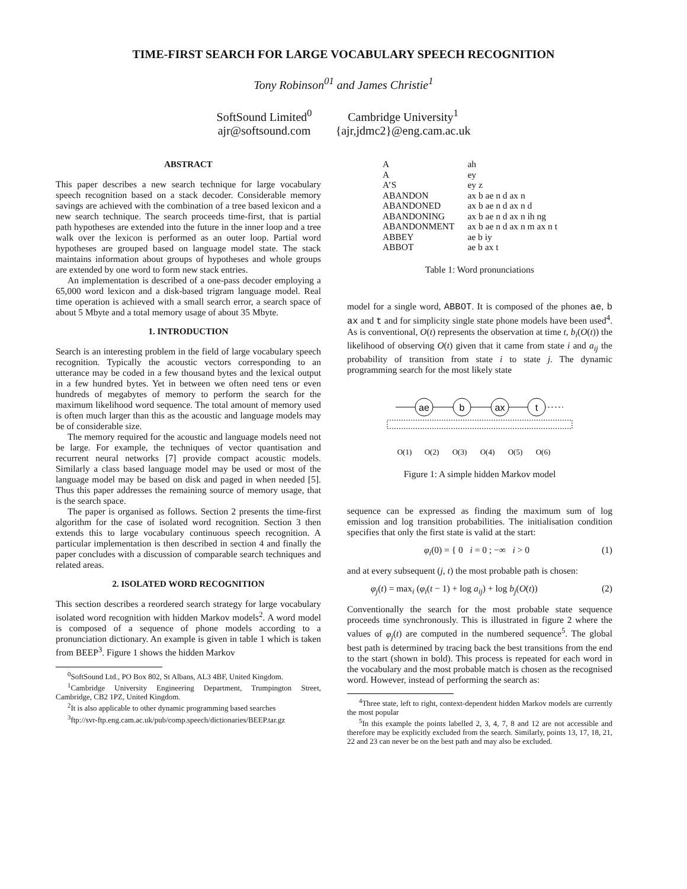TIME-FIRST SEARCH FOR LARGE VOCABULARY SPEECH RECOGNITION
Tony Robinson<sup>01</sup> and James Christie<sup>1</sup>
SoftSound Limited<sup>0</sup>
ajr@softsound.com
Cambridge University<sup>1</sup>
{ajr,jdmc2}@eng.cam.ac.uk
ABSTRACT
This paper describes a new search technique for large vocabulary speech recognition based on a stack decoder. Considerable memory savings are achieved with the combination of a tree based lexicon and a new search technique. The search proceeds time-first, that is partial path hypotheses are extended into the future in the inner loop and a tree walk over the lexicon is performed as an outer loop. Partial word hypotheses are grouped based on language model state. The stack maintains information about groups of hypotheses and whole groups are extended by one word to form new stack entries.
An implementation is described of a one-pass decoder employing a 65,000 word lexicon and a disk-based trigram language model. Real time operation is achieved with a small search error, a search space of about 5 Mbyte and a total memory usage of about 35 Mbyte.
1. INTRODUCTION
Search is an interesting problem in the field of large vocabulary speech recognition. Typically the acoustic vectors corresponding to an utterance may be coded in a few thousand bytes and the lexical output in a few hundred bytes. Yet in between we often need tens or even hundreds of megabytes of memory to perform the search for the maximum likelihood word sequence. The total amount of memory used is often much larger than this as the acoustic and language models may be of considerable size.
The memory required for the acoustic and language models need not be large. For example, the techniques of vector quantisation and recurrent neural networks [7] provide compact acoustic models. Similarly a class based language model may be used or most of the language model may be based on disk and paged in when needed [5]. Thus this paper addresses the remaining source of memory usage, that is the search space.
The paper is organised as follows. Section 2 presents the time-first algorithm for the case of isolated word recognition. Section 3 then extends this to large vocabulary continuous speech recognition. A particular implementation is then described in section 4 and finally the paper concludes with a discussion of comparable search techniques and related areas.
2. ISOLATED WORD RECOGNITION
This section describes a reordered search strategy for large vocabulary isolated word recognition with hidden Markov models<sup>2</sup>. A word model is composed of a sequence of phone models according to a pronunciation dictionary. An example is given in table 1 which is taken from BEEP<sup>3</sup>. Figure 1 shows the hidden Markov
<sup>0</sup> SoftSound Ltd., PO Box 802, St Albans, AL3 4BF, United Kingdom.
<sup>1</sup> Cambridge University Engineering Department, Trumpington Street, Cambridge, CB2 1PZ, United Kingdom.
<sup>2</sup> It is also applicable to other dynamic programming based searches
<sup>3</sup> ftp://svr-ftp.eng.cam.ac.uk/pub/comp.speech/dictionaries/BEEP.tar.gz
| A | ah |
| A | ey |
| A’S | ey z |
| ABANDON | ax b ae n d ax n |
| ABANDONED | ax b ae n d ax n d |
| ABANDONING | ax b ae n d ax n ih ng |
| ABANDONMENT | ax b ae n d ax n m ax n t |
| ABBEY | ae b iy |
| ABBOT | ae b ax t |
Table 1: Word pronunciations
model for a single word, ABBOT. It is composed of the phones ae, b ax and t and for simplicity single state phone models have been used<sup>4</sup>. As is conventional, O(t) represents the observation at time t, b<sub>i</sub>(O(t)) the likelihood of observing O(t) given that it came from state i and a<sub>ij</sub> the probability of transition from state i to state j. The dynamic programming search for the most likely state
ae
b
ax
t
O(1)
O(2)
O(3)
O(4)
O(5)
O(6)
Figure 1: A simple hidden Markov model
sequence can be expressed as finding the maximum sum of log emission and log transition probabilities. The initialisation condition specifies that only the first state is valid at the start:
φ<sub>i</sub>(0) = { 0 i = 0 ; −∞ i > 0 (1)
and at every subsequent (j, t) the most probable path is chosen:
φ<sub>j</sub>(t) = max<sub>i</sub> (φ<sub>i</sub>(t − 1) + log a<sub>ij</sub>) + log b<sub>j</sub>(O(t)) (2)
Conventionally the search for the most probable state sequence proceeds time synchronously. This is illustrated in figure 2 where the values of φ<sub>j</sub>(t) are computed in the numbered sequence<sup>5</sup>. The global best path is determined by tracing back the best transitions from the end to the start (shown in bold). This process is repeated for each word in the vocabulary and the most probable match is chosen as the recognised word. However, instead of performing the search as:
<sup>4</sup> Three state, left to right, context-dependent hidden Markov models are currently the most popular
<sup>5</sup> In this example the points labelled 2, 3, 4, 7, 8 and 12 are not accessible and therefore may be explicitly excluded from the search. Similarly, points 13, 17, 18, 21, 22 and 23 can never be on the best path and may also be excluded.